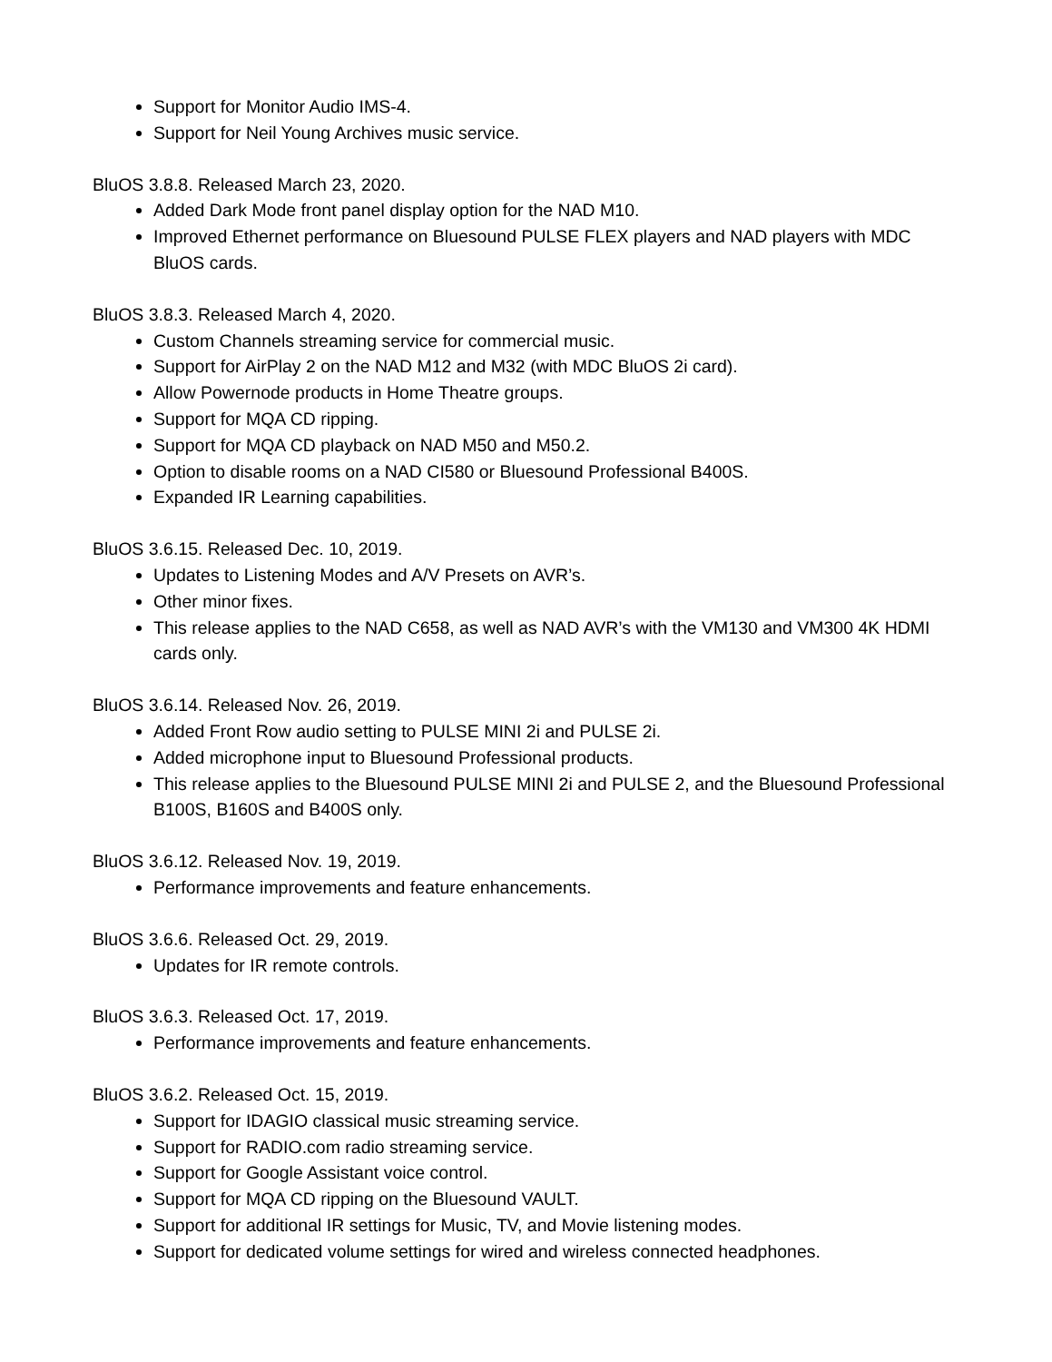Support for Monitor Audio IMS-4.
Support for Neil Young Archives music service.
BluOS 3.8.8. Released March 23, 2020.
Added Dark Mode front panel display option for the NAD M10.
Improved Ethernet performance on Bluesound PULSE FLEX players and NAD players with MDC BluOS cards.
BluOS 3.8.3. Released March 4, 2020.
Custom Channels streaming service for commercial music.
Support for AirPlay 2 on the NAD M12 and M32 (with MDC BluOS 2i card).
Allow Powernode products in Home Theatre groups.
Support for MQA CD ripping.
Support for MQA CD playback on NAD M50 and M50.2.
Option to disable rooms on a NAD CI580 or Bluesound Professional B400S.
Expanded IR Learning capabilities.
BluOS 3.6.15. Released Dec. 10, 2019.
Updates to Listening Modes and A/V Presets on AVR’s.
Other minor fixes.
This release applies to the NAD C658, as well as NAD AVR’s with the VM130 and VM300 4K HDMI cards only.
BluOS 3.6.14. Released Nov. 26, 2019.
Added Front Row audio setting to PULSE MINI 2i and PULSE 2i.
Added microphone input to Bluesound Professional products.
This release applies to the Bluesound PULSE MINI 2i and PULSE 2, and the Bluesound Professional B100S, B160S and B400S only.
BluOS 3.6.12. Released Nov. 19, 2019.
Performance improvements and feature enhancements.
BluOS 3.6.6. Released Oct. 29, 2019.
Updates for IR remote controls.
BluOS 3.6.3. Released Oct. 17, 2019.
Performance improvements and feature enhancements.
BluOS 3.6.2. Released Oct. 15, 2019.
Support for IDAGIO classical music streaming service.
Support for RADIO.com radio streaming service.
Support for Google Assistant voice control.
Support for MQA CD ripping on the Bluesound VAULT.
Support for additional IR settings for Music, TV, and Movie listening modes.
Support for dedicated volume settings for wired and wireless connected headphones.